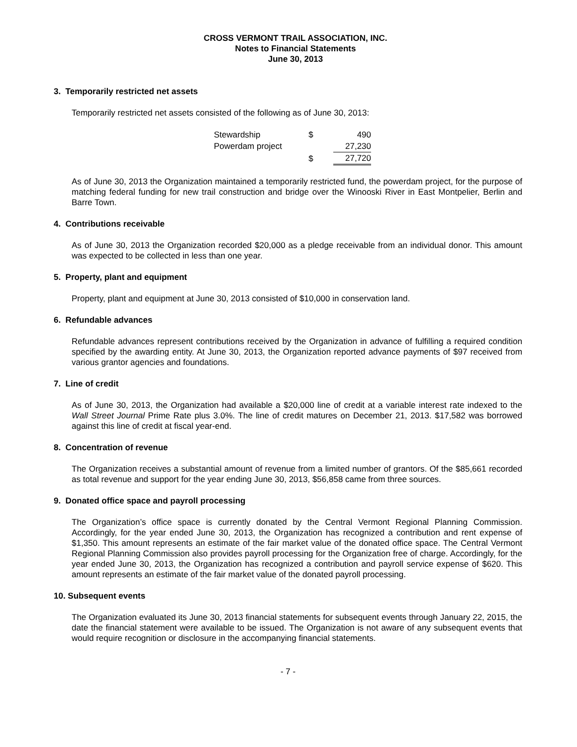CROSS VERMONT TRAIL ASSOCIATION, INC.
Notes to Financial Statements
June 30, 2013
3. Temporarily restricted net assets
Temporarily restricted net assets consisted of the following as of June 30, 2013:
| Stewardship | $ | 490 |
| Powerdam project | | 27,230 |
| | $ | 27,720 |
As of June 30, 2013 the Organization maintained a temporarily restricted fund, the powerdam project, for the purpose of matching federal funding for new trail construction and bridge over the Winooski River in East Montpelier, Berlin and Barre Town.
4. Contributions receivable
As of June 30, 2013 the Organization recorded $20,000 as a pledge receivable from an individual donor. This amount was expected to be collected in less than one year.
5. Property, plant and equipment
Property, plant and equipment at June 30, 2013 consisted of $10,000 in conservation land.
6. Refundable advances
Refundable advances represent contributions received by the Organization in advance of fulfilling a required condition specified by the awarding entity. At June 30, 2013, the Organization reported advance payments of $97 received from various grantor agencies and foundations.
7. Line of credit
As of June 30, 2013, the Organization had available a $20,000 line of credit at a variable interest rate indexed to the Wall Street Journal Prime Rate plus 3.0%. The line of credit matures on December 21, 2013. $17,582 was borrowed against this line of credit at fiscal year-end.
8. Concentration of revenue
The Organization receives a substantial amount of revenue from a limited number of grantors. Of the $85,661 recorded as total revenue and support for the year ending June 30, 2013, $56,858 came from three sources.
9. Donated office space and payroll processing
The Organization’s office space is currently donated by the Central Vermont Regional Planning Commission. Accordingly, for the year ended June 30, 2013, the Organization has recognized a contribution and rent expense of $1,350. This amount represents an estimate of the fair market value of the donated office space. The Central Vermont Regional Planning Commission also provides payroll processing for the Organization free of charge. Accordingly, for the year ended June 30, 2013, the Organization has recognized a contribution and payroll service expense of $620. This amount represents an estimate of the fair market value of the donated payroll processing.
10. Subsequent events
The Organization evaluated its June 30, 2013 financial statements for subsequent events through January 22, 2015, the date the financial statement were available to be issued. The Organization is not aware of any subsequent events that would require recognition or disclosure in the accompanying financial statements.
- 7 -